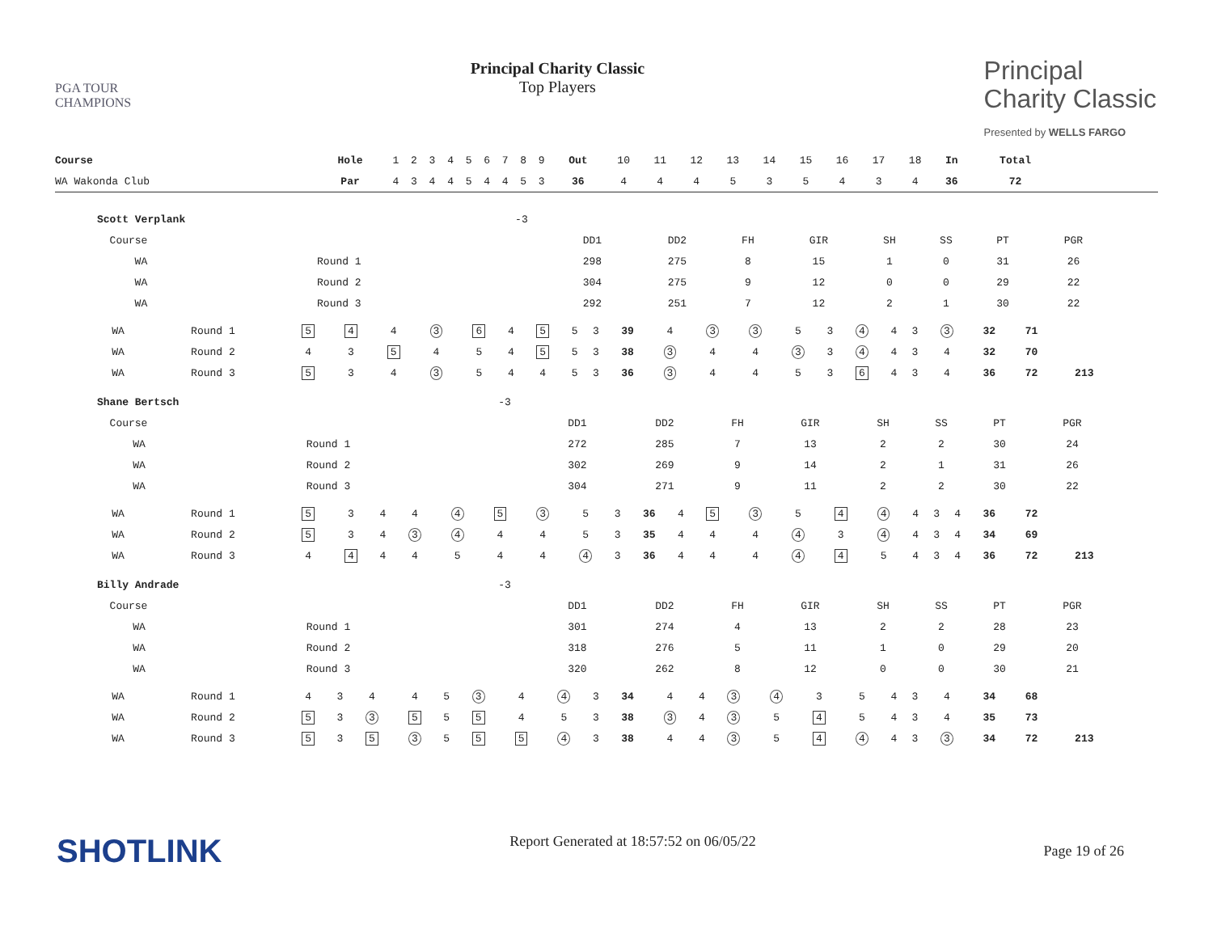PGA TOUR
CHAMPIONS
Principal Charity Classic
Top Players
Principal
Charity Classic
Presented by WELLS FARGO
| Course | Hole | 1 | 2 | 3 | 4 | 5 | 6 | 7 | 8 | 9 | Out | 10 | 11 | 12 | 13 | 14 | 15 | 16 | 17 | 18 | In | Total | |
| WA Wakonda Club | Par | 4 | 3 | 4 | 4 | 5 | 4 | 4 | 5 | 3 | 36 | 4 | 4 | 4 | 5 | 3 | 5 | 4 | 3 | 4 | 36 | 72 | |
| Scott Verplank | | -3 | | | | | | | | | |
| Course | | | DD1 | DD2 | FH | GIR | SH | SS | PT | PGR | |
| WA | Round 1 | | 298 | 275 | 8 | 15 | 1 | 0 | 31 | 26 | |
| WA | Round 2 | | 304 | 275 | 9 | 12 | 0 | 0 | 29 | 22 | |
| WA | Round 3 | | 292 | 251 | 7 | 12 | 2 | 1 | 30 | 22 | |
| WA | Round 1 | 5 | 4 | 4 | 3 | 6 | 4 | 5 | 5 | 3 | 39 | 4 | 3 | 3 | 5 | 3 | 4 | 4 | 3 | 3 | 32 | 71 | |
| WA | Round 2 | 4 | 3 | 5 | 4 | 5 | 4 | 5 | 5 | 3 | 38 | 3 | 4 | 4 | 3 | 3 | 4 | 4 | 3 | 4 | 32 | 70 | |
| WA | Round 3 | 5 | 3 | 4 | 3 | 5 | 4 | 4 | 5 | 3 | 36 | 3 | 4 | 4 | 5 | 3 | 6 | 4 | 3 | 4 | 36 | 72 | 213 |
| Shane Bertsch | | -3 | | | | | | | | | |
| Course | | | DD1 | DD2 | FH | GIR | SH | SS | PT | PGR | |
| WA | Round 1 | | 272 | 285 | 7 | 13 | 2 | 2 | 30 | 24 | |
| WA | Round 2 | | 302 | 269 | 9 | 14 | 2 | 1 | 31 | 26 | |
| WA | Round 3 | | 304 | 271 | 9 | 11 | 2 | 2 | 30 | 22 | |
| WA | Round 1 | 5 | 3 | 4 | 4 | 4 | 5 | 3 | 5 | 3 | 36 | 4 | 5 | 3 | 5 | 4 | 4 | 4 | 3 | 4 | 36 | 72 | |
| WA | Round 2 | 5 | 3 | 4 | 3 | 4 | 4 | 4 | 5 | 3 | 35 | 4 | 4 | 4 | 4 | 3 | 4 | 4 | 3 | 4 | 34 | 69 | |
| WA | Round 3 | 4 | 4 | 4 | 4 | 5 | 4 | 4 | 4 | 3 | 36 | 4 | 4 | 4 | 4 | 4 | 5 | 4 | 3 | 4 | 36 | 72 | 213 |
| Billy Andrade | | -3 | | | | | | | | | |
| Course | | | DD1 | DD2 | FH | GIR | SH | SS | PT | PGR | |
| WA | Round 1 | | 301 | 274 | 4 | 13 | 2 | 2 | 28 | 23 | |
| WA | Round 2 | | 318 | 276 | 5 | 11 | 1 | 0 | 29 | 20 | |
| WA | Round 3 | | 320 | 262 | 8 | 12 | 0 | 0 | 30 | 21 | |
| WA | Round 1 | 4 | 3 | 4 | 4 | 5 | 3 | 4 | 4 | 3 | 34 | 4 | 4 | 3 | 4 | 3 | 5 | 4 | 3 | 4 | 34 | 68 | |
| WA | Round 2 | 5 | 3 | 3 | 5 | 5 | 5 | 4 | 5 | 3 | 38 | 3 | 4 | 3 | 5 | 4 | 5 | 4 | 3 | 4 | 35 | 73 | |
| WA | Round 3 | 5 | 3 | 5 | 3 | 5 | 5 | 5 | 4 | 3 | 38 | 4 | 4 | 3 | 5 | 4 | 4 | 4 | 3 | 3 | 34 | 72 | 213 |
SHOTLINK
Report Generated at 18:57:52 on 06/05/22
Page 19 of 26